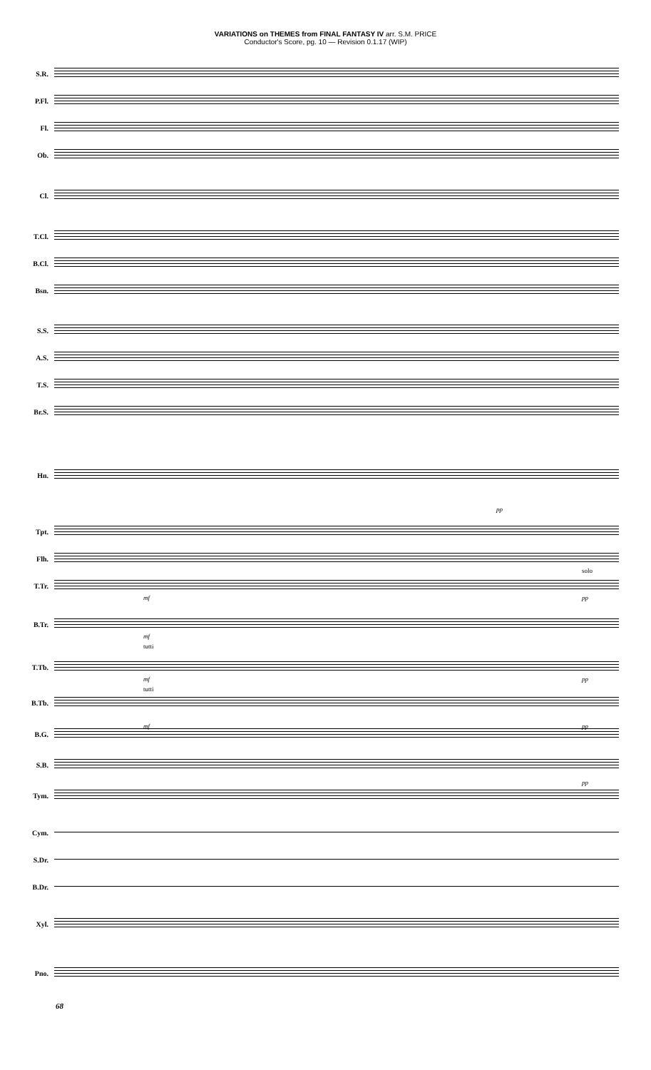VARIATIONS on THEMES from FINAL FANTASY IV arr. S.M. PRICE
Conductor's Score, pg. 10 — Revision 0.1.17 (WIP)
S.R.
P.Fl.
Fl.
Ob.
Cl.
T.Cl.
B.Cl.
Bsn.
S.S.
A.S.
T.S.
Br.S.
Hn.
Tpt.
pp
Flh.
T.Tr.
mf
solo
pp
B.Tr.
mf
tutti
T.Tb.
mf
tutti
pp
B.Tb.
mf pp
B.G.
S.B.
pp
Tym.
Cym.
S.Dr.
B.Dr.
Xyl.
Pno.
68